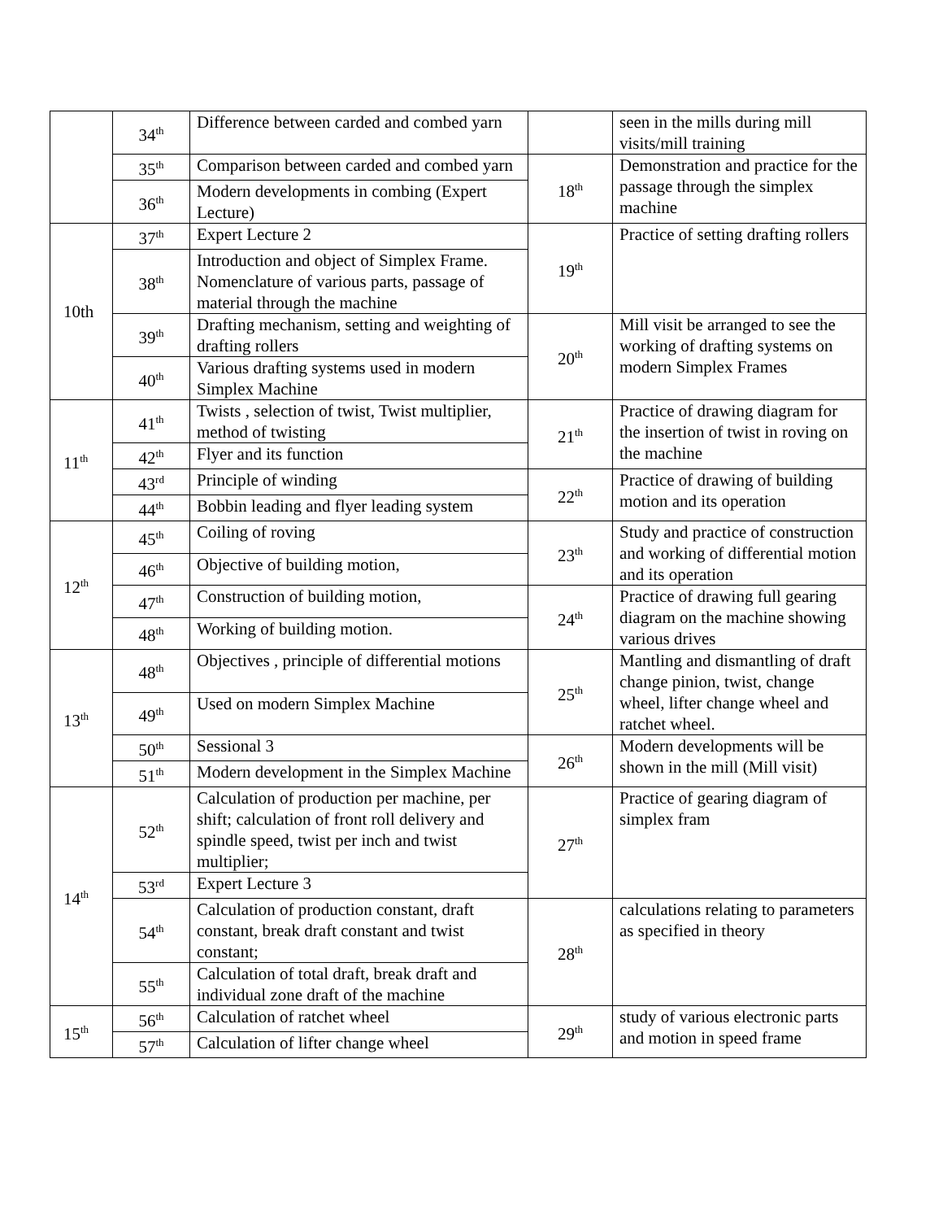| | 34<sup>th</sup> | Difference between carded and combed yarn | | seen in the mills during mill visits/mill training |
| | 35<sup>th</sup> | Comparison between carded and combed yarn | 18<sup>th</sup> | Demonstration and practice for the passage through the simplex machine |
| | 36<sup>th</sup> | Modern developments in combing (Expert Lecture) | | |
| 10th | 37<sup>th</sup> | Expert Lecture 2 | 19<sup>th</sup> | Practice of setting drafting rollers |
| | 38<sup>th</sup> | Introduction and object of Simplex Frame. Nomenclature of various parts, passage of material through the machine | | |
| | 39<sup>th</sup> | Drafting mechanism, setting and weighting of drafting rollers | 20<sup>th</sup> | Mill visit be arranged to see the working of drafting systems on modern Simplex Frames |
| | 40<sup>th</sup> | Various drafting systems used in modern Simplex Machine | | |
| 11<sup>th</sup> | 41<sup>th</sup> | Twists , selection of twist, Twist multiplier, method of twisting | 21<sup>th</sup> | Practice of drawing diagram for the insertion of twist in roving on the machine |
| | 42<sup>th</sup> | Flyer and its function | | |
| | 43<sup>rd</sup> | Principle of winding | 22<sup>th</sup> | Practice of drawing of building motion and its operation |
| | 44<sup>th</sup> | Bobbin leading and flyer leading system | | |
| 12<sup>th</sup> | 45<sup>th</sup> | Coiling of roving | 23<sup>th</sup> | Study and practice of construction and working of differential motion and its operation |
| | 46<sup>th</sup> | Objective of building motion, | | |
| | 47<sup>th</sup> | Construction of building motion, | 24<sup>th</sup> | Practice of drawing full gearing diagram on the machine showing various drives |
| | 48<sup>th</sup> | Working of building motion. | | |
| 13<sup>th</sup> | 48<sup>th</sup> | Objectives , principle of differential motions | 25<sup>th</sup> | Mantling and dismantling of draft change pinion, twist, change wheel, lifter change wheel and ratchet wheel. |
| | 49<sup>th</sup> | Used on modern Simplex Machine | | |
| | 50<sup>th</sup> | Sessional 3 | 26<sup>th</sup> | Modern developments will be shown in the mill (Mill visit) |
| | 51<sup>th</sup> | Modern development in the Simplex Machine | | |
| 14<sup>th</sup> | 52<sup>th</sup> | Calculation of production per machine, per shift; calculation of front roll delivery and spindle speed, twist per inch and twist multiplier; | 27<sup>th</sup> | Practice of gearing diagram of simplex fram |
| | 53<sup>rd</sup> | Expert Lecture 3 | | |
| | 54<sup>th</sup> | Calculation of production constant, draft constant, break draft constant and twist constant; | 28<sup>th</sup> | calculations relating to parameters as specified in theory |
| | 55<sup>th</sup> | Calculation of total draft, break draft and individual zone draft of the machine | | |
| 15<sup>th</sup> | 56<sup>th</sup> | Calculation of ratchet wheel | 29<sup>th</sup> | study of various electronic parts and motion in speed frame |
| | 57<sup>th</sup> | Calculation of lifter change wheel | | |